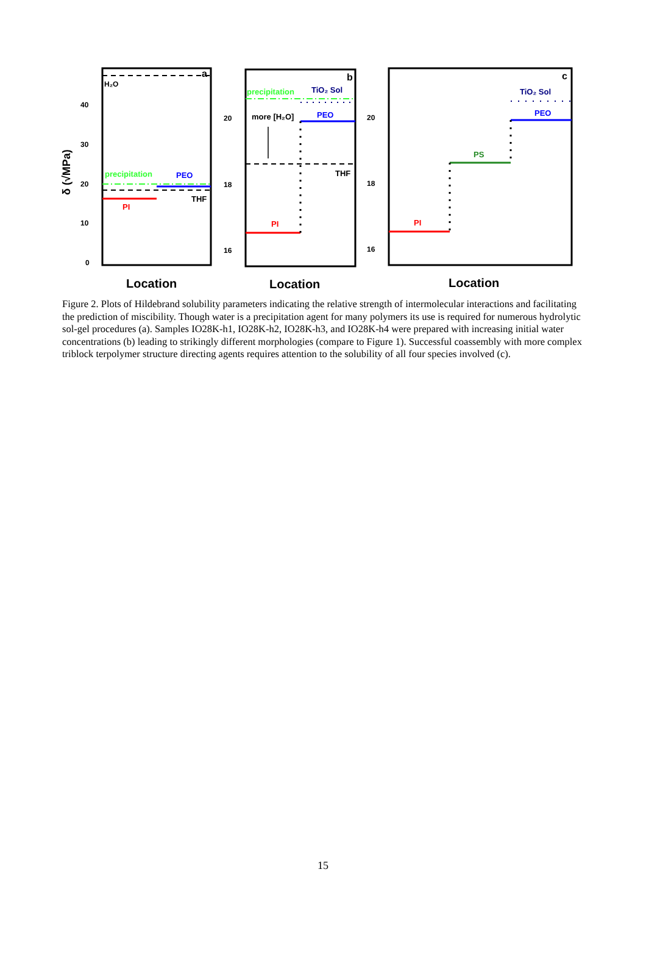H₂O
a
precipitation
PEO
THF
PI
40
30
20
10
0
δ (√MPa)
Location
precipitation
TiO₂ Sol
more [H₂O]
PEO
THF
PI
20
18
16
Location
b
TiO₂ Sol
PEO
PS
PI
20
18
16
Location
c
Figure 2. Plots of Hildebrand solubility parameters indicating the relative strength of intermolecular interactions and facilitating the prediction of miscibility. Though water is a precipitation agent for many polymers its use is required for numerous hydrolytic sol-gel procedures (a). Samples IO28K-h1, IO28K-h2, IO28K-h3, and IO28K-h4 were prepared with increasing initial water concentrations (b) leading to strikingly different morphologies (compare to Figure 1). Successful coassembly with more complex triblock terpolymer structure directing agents requires attention to the solubility of all four species involved (c).
15